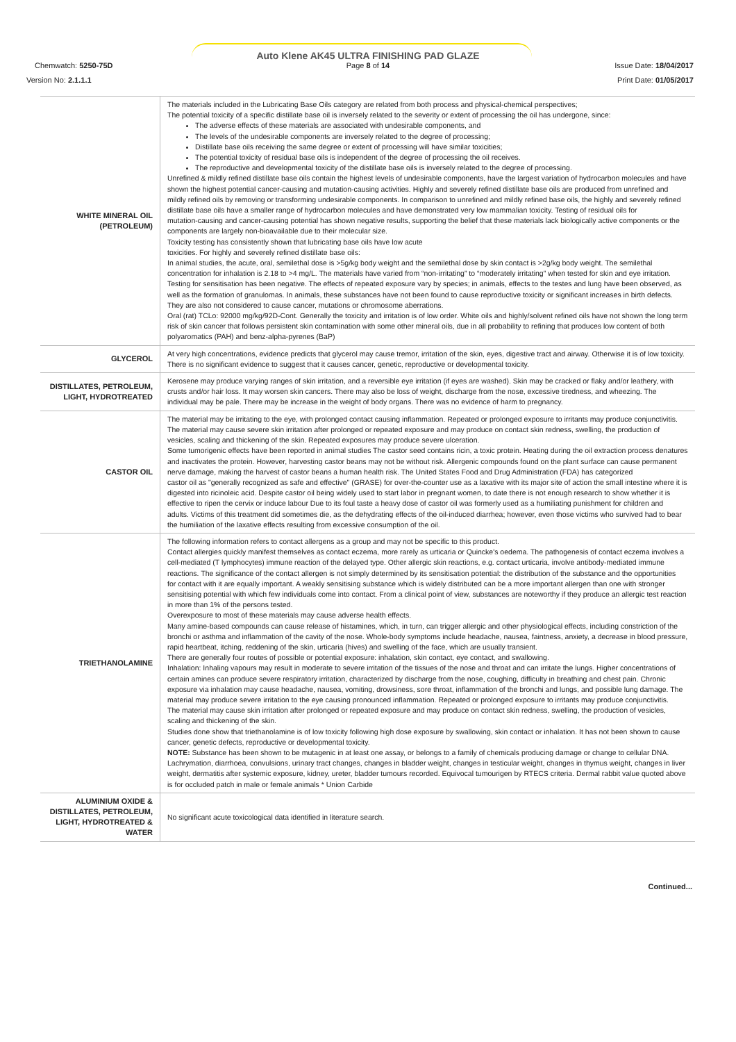Auto Klene AK45 ULTRA FINISHING PAD GLAZE
Chemwatch: 5250-75D
Page 8 of 14 Issue Date: 18/04/2017
Version No: 2.1.1.1 Print Date: 01/05/2017
| WHITE MINERAL OIL (PETROLEUM) | The materials included in the Lubricating Base Oils category are related from both process and physical-chemical perspectives; The potential toxicity of a specific distillate base oil is inversely related to the severity or extent of processing the oil has undergone, since: The adverse effects of these materials are associated with undesirable components, and The levels of the undesirable components are inversely related to the degree of processing; Distillate base oils receiving the same degree or extent of processing will have similar toxicities; The potential toxicity of residual base oils is independent of the degree of processing the oil receives. The reproductive and developmental toxicity of the distillate base oils is inversely related to the degree of processing. Unrefined & mildly refined distillate base oils contain the highest levels of undesirable components, have the largest variation of hydrocarbon molecules and have shown the highest potential cancer-causing and mutation-causing activities. Highly and severely refined distillate base oils are produced from unrefined and mildly refined oils by removing or transforming undesirable components. In comparison to unrefined and mildly refined base oils, the highly and severely refined distillate base oils have a smaller range of hydrocarbon molecules and have demonstrated very low mammalian toxicity. Testing of residual oils for mutation-causing and cancer-causing potential has shown negative results, supporting the belief that these materials lack biologically active components or the components are largely non-bioavailable due to their molecular size. Toxicity testing has consistently shown that lubricating base oils have low acute toxicities. For highly and severely refined distillate base oils: In animal studies, the acute, oral, semilethal dose is >5g/kg body weight and the semilethal dose by skin contact is >2g/kg body weight. The semilethal concentration for inhalation is 2.18 to >4 mg/L. The materials have varied from “non-irritating” to “moderately irritating” when tested for skin and eye irritation. Testing for sensitisation has been negative. The effects of repeated exposure vary by species; in animals, effects to the testes and lung have been observed, as well as the formation of granulomas. In animals, these substances have not been found to cause reproductive toxicity or significant increases in birth defects. They are also not considered to cause cancer, mutations or chromosome aberrations. Oral (rat) TCLo: 92000 mg/kg/92D-Cont. Generally the toxicity and irritation is of low order. White oils and highly/solvent refined oils have not shown the long term risk of skin cancer that follows persistent skin contamination with some other mineral oils, due in all probability to refining that produces low content of both polyaromatics (PAH) and benz-alpha-pyrenes (BaP) |
| GLYCEROL | At very high concentrations, evidence predicts that glycerol may cause tremor, irritation of the skin, eyes, digestive tract and airway. Otherwise it is of low toxicity. There is no significant evidence to suggest that it causes cancer, genetic, reproductive or developmental toxicity. |
| DISTILLATES, PETROLEUM, LIGHT, HYDROTREATED | Kerosene may produce varying ranges of skin irritation, and a reversible eye irritation (if eyes are washed). Skin may be cracked or flaky and/or leathery, with crusts and/or hair loss. It may worsen skin cancers. There may also be loss of weight, discharge from the nose, excessive tiredness, and wheezing. The individual may be pale. There may be increase in the weight of body organs. There was no evidence of harm to pregnancy. |
| CASTOR OIL | The material may be irritating to the eye, with prolonged contact causing inflammation. Repeated or prolonged exposure to irritants may produce conjunctivitis. The material may cause severe skin irritation after prolonged or repeated exposure and may produce on contact skin redness, swelling, the production of vesicles, scaling and thickening of the skin. Repeated exposures may produce severe ulceration. Some tumorigenic effects have been reported in animal studies The castor seed contains ricin, a toxic protein. Heating during the oil extraction process denatures and inactivates the protein. However, harvesting castor beans may not be without risk. Allergenic compounds found on the plant surface can cause permanent nerve damage, making the harvest of castor beans a human health risk. The United States Food and Drug Administration (FDA) has categorized castor oil as "generally recognized as safe and effective" (GRASE) for over-the-counter use as a laxative with its major site of action the small intestine where it is digested into ricinoleic acid. Despite castor oil being widely used to start labor in pregnant women, to date there is not enough research to show whether it is effective to ripen the cervix or induce labour Due to its foul taste a heavy dose of castor oil was formerly used as a humiliating punishment for children and adults. Victims of this treatment did sometimes die, as the dehydrating effects of the oil-induced diarrhea; however, even those victims who survived had to bear the humiliation of the laxative effects resulting from excessive consumption of the oil. |
| TRIETHANOLAMINE | The following information refers to contact allergens as a group and may not be specific to this product. Contact allergies quickly manifest themselves as contact eczema, more rarely as urticaria or Quincke's oedema. The pathogenesis of contact eczema involves a cell-mediated (T lymphocytes) immune reaction of the delayed type. Other allergic skin reactions, e.g. contact urticaria, involve antibody-mediated immune reactions. The significance of the contact allergen is not simply determined by its sensitisation potential: the distribution of the substance and the opportunities for contact with it are equally important. A weakly sensitising substance which is widely distributed can be a more important allergen than one with stronger sensitising potential with which few individuals come into contact. From a clinical point of view, substances are noteworthy if they produce an allergic test reaction in more than 1% of the persons tested. Overexposure to most of these materials may cause adverse health effects. Many amine-based compounds can cause release of histamines, which, in turn, can trigger allergic and other physiological effects, including constriction of the bronchi or asthma and inflammation of the cavity of the nose. Whole-body symptoms include headache, nausea, faintness, anxiety, a decrease in blood pressure, rapid heartbeat, itching, reddening of the skin, urticaria (hives) and swelling of the face, which are usually transient. There are generally four routes of possible or potential exposure: inhalation, skin contact, eye contact, and swallowing. Inhalation: Inhaling vapours may result in moderate to severe irritation of the tissues of the nose and throat and can irritate the lungs. Higher concentrations of certain amines can produce severe respiratory irritation, characterized by discharge from the nose, coughing, difficulty in breathing and chest pain. Chronic exposure via inhalation may cause headache, nausea, vomiting, drowsiness, sore throat, inflammation of the bronchi and lungs, and possible lung damage. The material may produce severe irritation to the eye causing pronounced inflammation. Repeated or prolonged exposure to irritants may produce conjunctivitis. The material may cause skin irritation after prolonged or repeated exposure and may produce on contact skin redness, swelling, the production of vesicles, scaling and thickening of the skin. Studies done show that triethanolamine is of low toxicity following high dose exposure by swallowing, skin contact or inhalation. It has not been shown to cause cancer, genetic defects, reproductive or developmental toxicity. NOTE: Substance has been shown to be mutagenic in at least one assay, or belongs to a family of chemicals producing damage or change to cellular DNA. Lachrymation, diarrhoea, convulsions, urinary tract changes, changes in bladder weight, changes in testicular weight, changes in thymus weight, changes in liver weight, dermatitis after systemic exposure, kidney, ureter, bladder tumours recorded. Equivocal tumourigen by RTECS criteria. Dermal rabbit value quoted above is for occluded patch in male or female animals * Union Carbide |
| ALUMINIUM OXIDE & DISTILLATES, PETROLEUM, LIGHT, HYDROTREATED & WATER | No significant acute toxicological data identified in literature search. |
Continued...